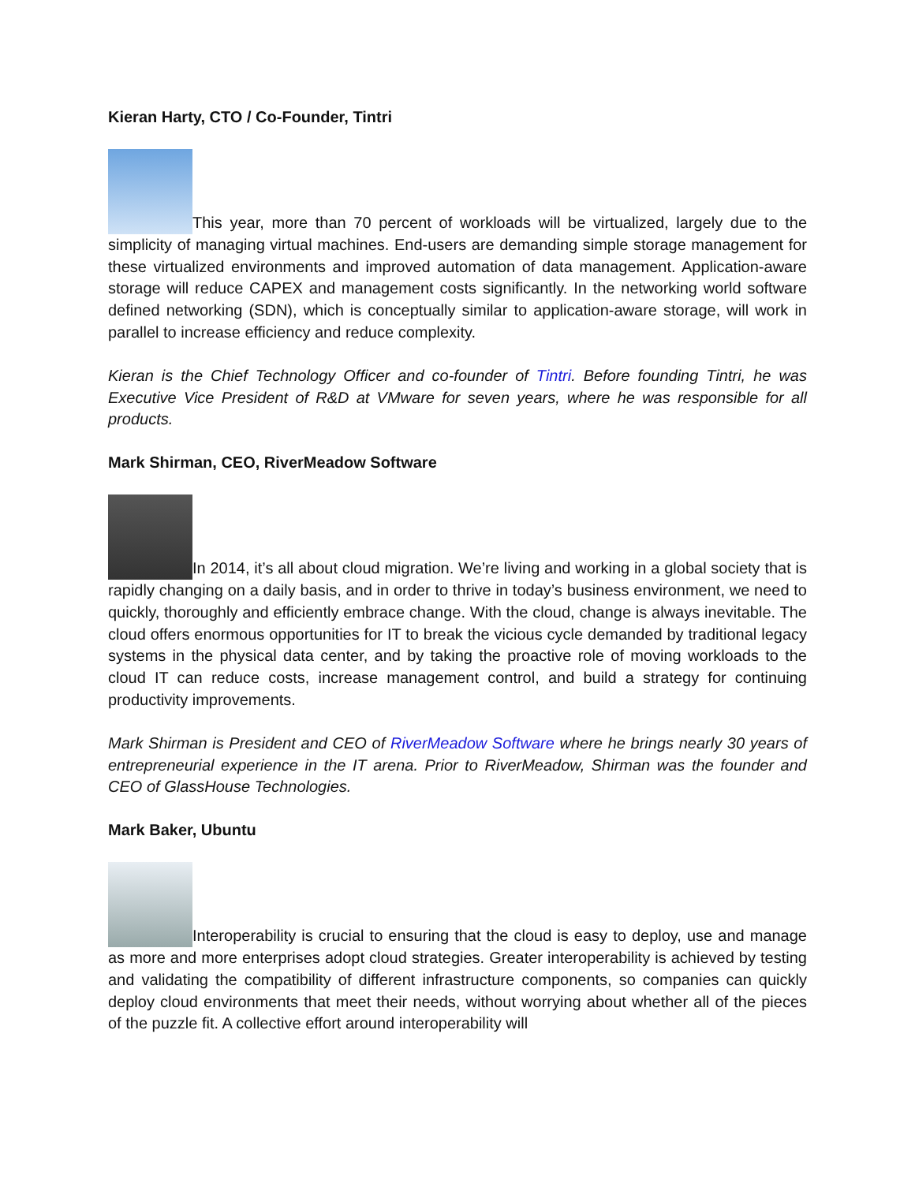Kieran Harty, CTO / Co-Founder, Tintri
This year, more than 70 percent of workloads will be virtualized, largely due to the simplicity of managing virtual machines. End-users are demanding simple storage management for these virtualized environments and improved automation of data management. Application-aware storage will reduce CAPEX and management costs significantly. In the networking world software defined networking (SDN), which is conceptually similar to application-aware storage, will work in parallel to increase efficiency and reduce complexity.
Kieran is the Chief Technology Officer and co-founder of Tintri. Before founding Tintri, he was Executive Vice President of R&D at VMware for seven years, where he was responsible for all products.
Mark Shirman, CEO, RiverMeadow Software
In 2014, it’s all about cloud migration. We’re living and working in a global society that is rapidly changing on a daily basis, and in order to thrive in today’s business environment, we need to quickly, thoroughly and efficiently embrace change. With the cloud, change is always inevitable. The cloud offers enormous opportunities for IT to break the vicious cycle demanded by traditional legacy systems in the physical data center, and by taking the proactive role of moving workloads to the cloud IT can reduce costs, increase management control, and build a strategy for continuing productivity improvements.
Mark Shirman is President and CEO of RiverMeadow Software where he brings nearly 30 years of entrepreneurial experience in the IT arena. Prior to RiverMeadow, Shirman was the founder and CEO of GlassHouse Technologies.
Mark Baker, Ubuntu
Interoperability is crucial to ensuring that the cloud is easy to deploy, use and manage as more and more enterprises adopt cloud strategies. Greater interoperability is achieved by testing and validating the compatibility of different infrastructure components, so companies can quickly deploy cloud environments that meet their needs, without worrying about whether all of the pieces of the puzzle fit. A collective effort around interoperability will